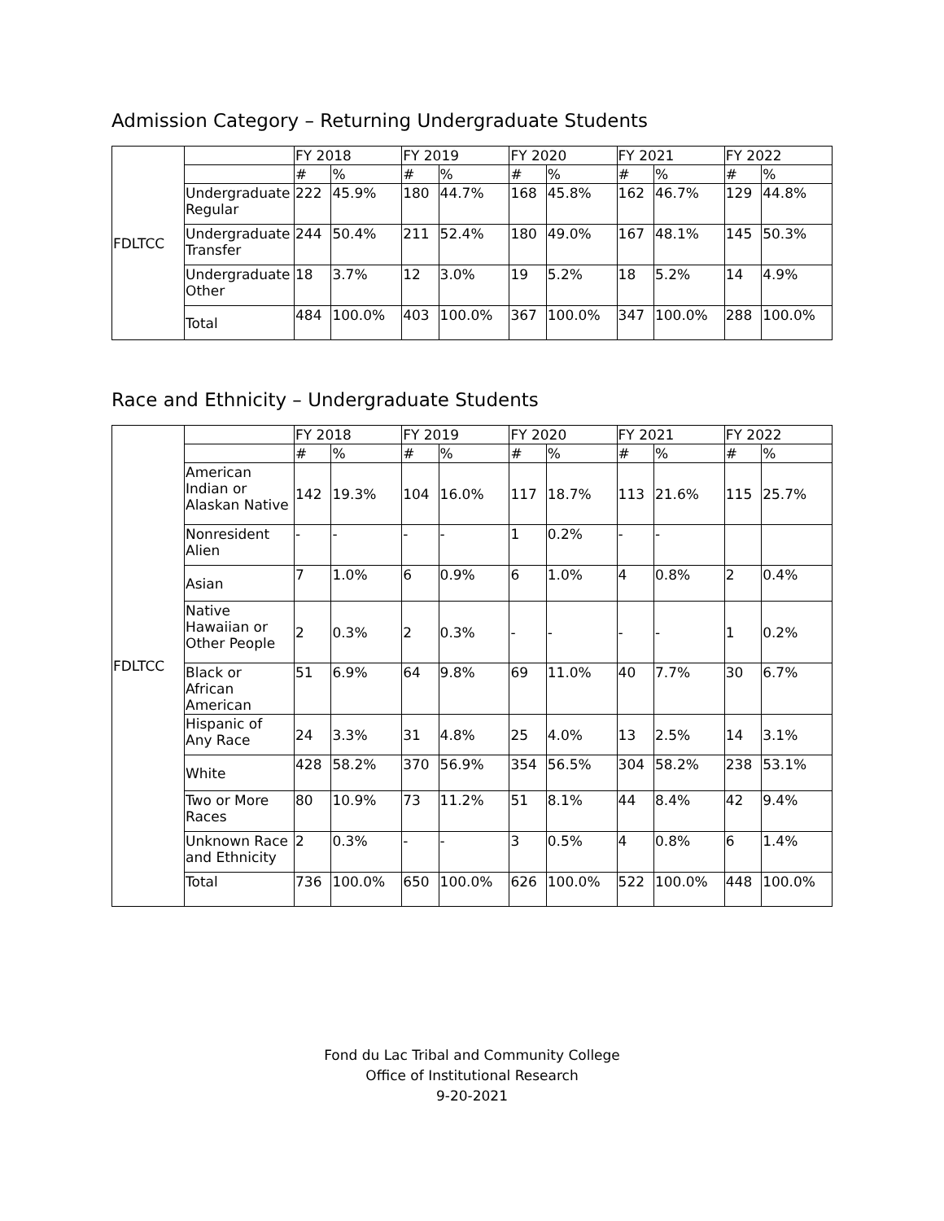Admission Category – Returning Undergraduate Students
| FDLTCC | | FY 2018 | | FY 2019 | | FY 2020 | | FY 2021 | | FY 2022 | |
| --- | --- | --- | --- | --- | --- | --- | --- | --- | --- | --- | --- |
| | | # | % | # | % | # | % | # | % | # | % |
| | Undergraduate Regular | 222 | 45.9% | 180 | 44.7% | 168 | 45.8% | 162 | 46.7% | 129 | 44.8% |
| | Undergraduate Transfer | 244 | 50.4% | 211 | 52.4% | 180 | 49.0% | 167 | 48.1% | 145 | 50.3% |
| | Undergraduate Other | 18 | 3.7% | 12 | 3.0% | 19 | 5.2% | 18 | 5.2% | 14 | 4.9% |
| | Total | 484 | 100.0% | 403 | 100.0% | 367 | 100.0% | 347 | 100.0% | 288 | 100.0% |
Race and Ethnicity – Undergraduate Students
| FDLTCC | | FY 2018 | | FY 2019 | | FY 2020 | | FY 2021 | | FY 2022 | |
| --- | --- | --- | --- | --- | --- | --- | --- | --- | --- | --- | --- |
| | | # | % | # | % | # | % | # | % | # | % |
| | American Indian or Alaskan Native | 142 | 19.3% | 104 | 16.0% | 117 | 18.7% | 113 | 21.6% | 115 | 25.7% |
| | Nonresident Alien | - | - | - | - | 1 | 0.2% | - | - | | |
| | Asian | 7 | 1.0% | 6 | 0.9% | 6 | 1.0% | 4 | 0.8% | 2 | 0.4% |
| | Native Hawaiian or Other People | 2 | 0.3% | 2 | 0.3% | - | - | - | - | 1 | 0.2% |
| | Black or African American | 51 | 6.9% | 64 | 9.8% | 69 | 11.0% | 40 | 7.7% | 30 | 6.7% |
| | Hispanic of Any Race | 24 | 3.3% | 31 | 4.8% | 25 | 4.0% | 13 | 2.5% | 14 | 3.1% |
| | White | 428 | 58.2% | 370 | 56.9% | 354 | 56.5% | 304 | 58.2% | 238 | 53.1% |
| | Two or More Races | 80 | 10.9% | 73 | 11.2% | 51 | 8.1% | 44 | 8.4% | 42 | 9.4% |
| | Unknown Race and Ethnicity | 2 | 0.3% | - | - | 3 | 0.5% | 4 | 0.8% | 6 | 1.4% |
| | Total | 736 | 100.0% | 650 | 100.0% | 626 | 100.0% | 522 | 100.0% | 448 | 100.0% |
Fond du Lac Tribal and Community College
Office of Institutional Research
9-20-2021